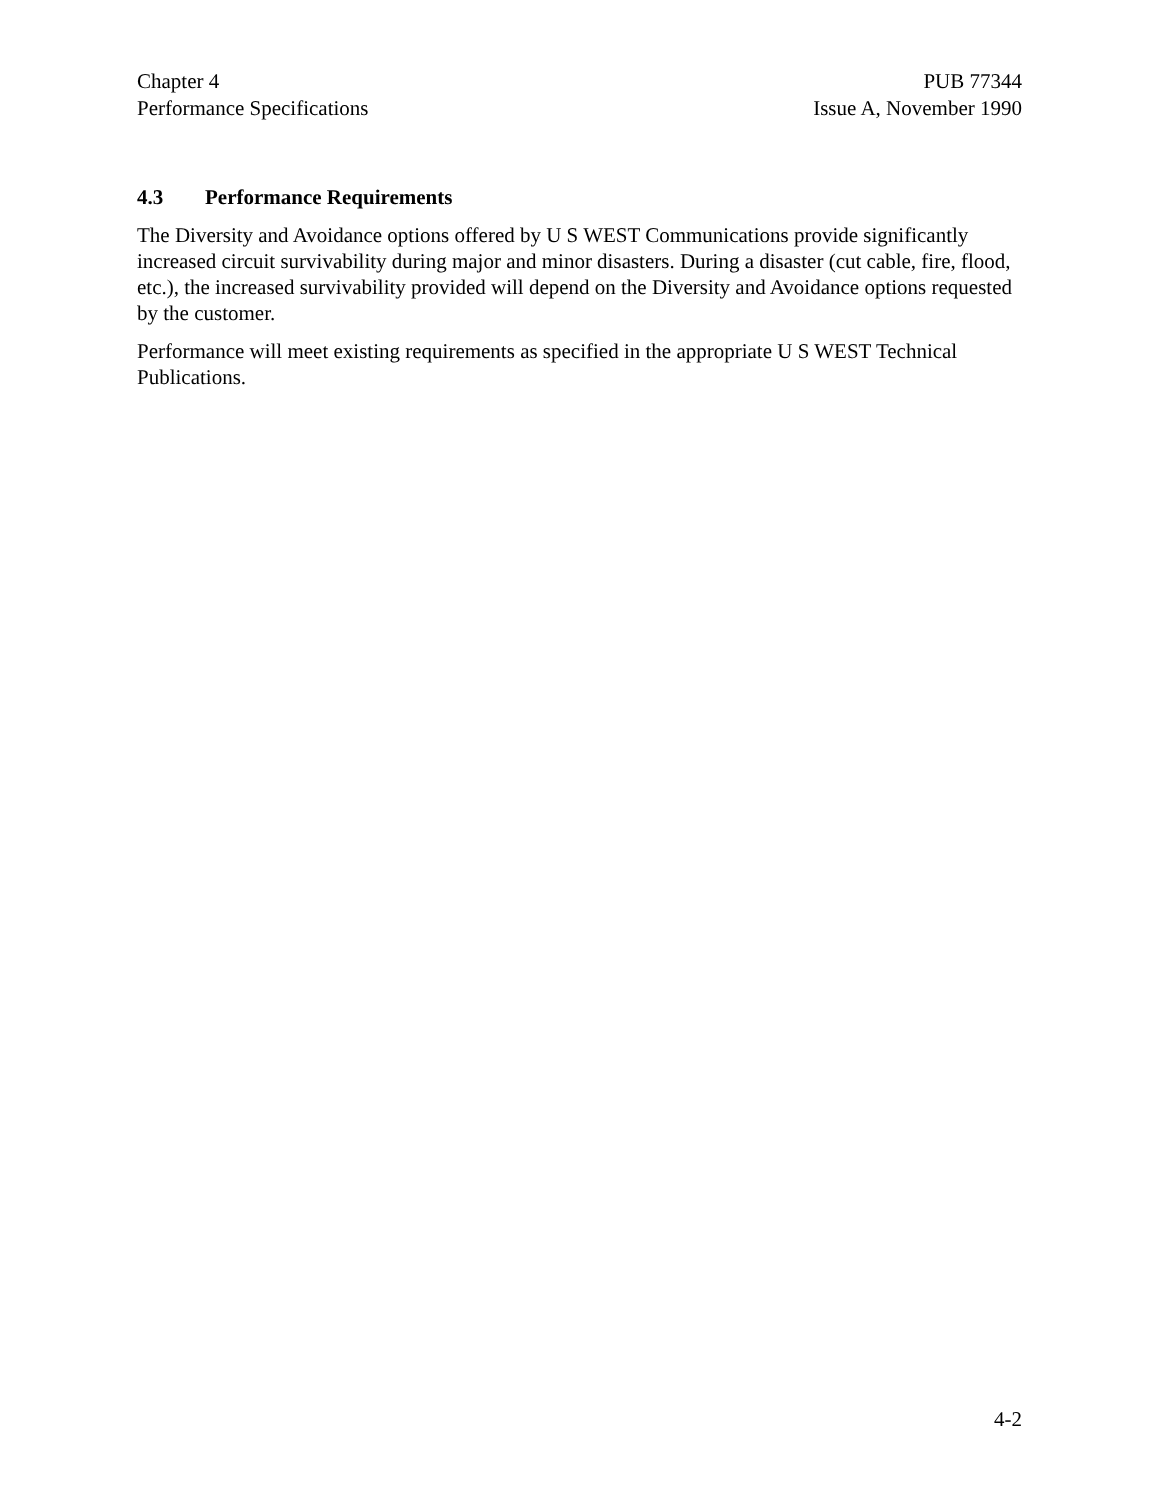Chapter 4
Performance Specifications
PUB 77344
Issue A, November 1990
4.3 Performance Requirements
The Diversity and Avoidance options offered by U S WEST Communications provide significantly increased circuit survivability during major and minor disasters. During a disaster (cut cable, fire, flood, etc.), the increased survivability provided will depend on the Diversity and Avoidance options requested by the customer.
Performance will meet existing requirements as specified in the appropriate U S WEST Technical Publications.
4-2